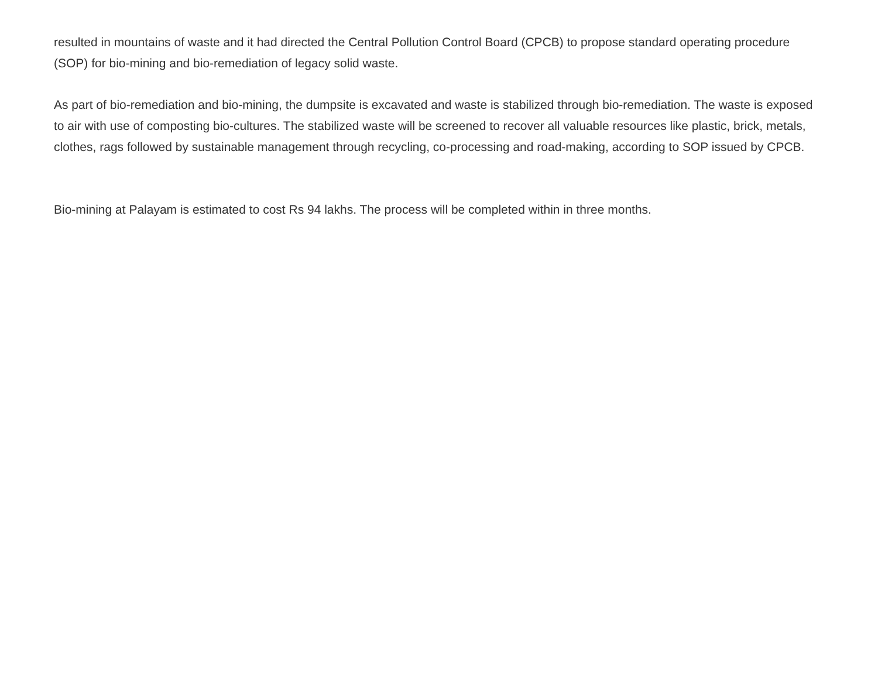resulted in mountains of waste and it had directed the Central Pollution Control Board (CPCB) to propose standard operating procedure (SOP) for bio-mining and bio-remediation of legacy solid waste.
As part of bio-remediation and bio-mining, the dumpsite is excavated and waste is stabilized through bio-remediation. The waste is exposed to air with use of composting bio-cultures. The stabilized waste will be screened to recover all valuable resources like plastic, brick, metals, clothes, rags followed by sustainable management through recycling, co-processing and road-making, according to SOP issued by CPCB.
Bio-mining at Palayam is estimated to cost Rs 94 lakhs. The process will be completed within in three months.